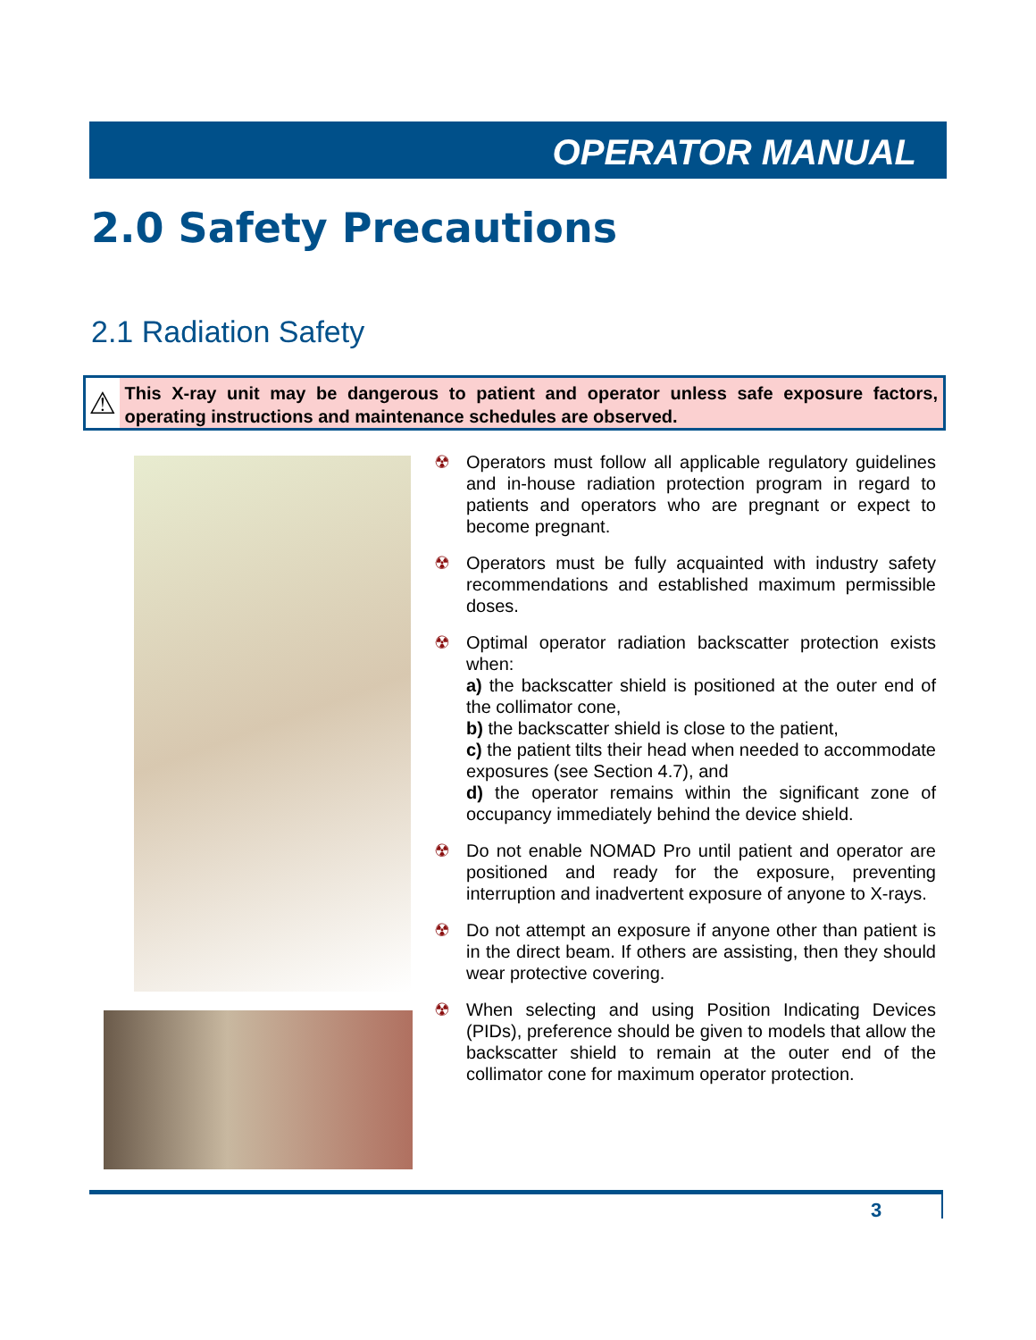OPERATOR MANUAL
2.0 Safety Precautions
2.1 Radiation Safety
⚠
This X-ray unit may be dangerous to patient and operator unless safe exposure factors, operating instructions and maintenance schedules are observed.
☢ Operators must follow all applicable regulatory guidelines and in-house radiation protection program in regard to patients and operators who are pregnant or expect to become pregnant.
☢ Operators must be fully acquainted with industry safety recommendations and established maximum permissible doses.
☢ Optimal operator radiation backscatter protection exists when:
a) the backscatter shield is positioned at the outer end of the collimator cone,
b) the backscatter shield is close to the patient,
c) the patient tilts their head when needed to accommodate exposures (see Section 4.7), and
d) the operator remains within the significant zone of occupancy immediately behind the device shield.
☢ Do not enable NOMAD Pro until patient and operator are positioned and ready for the exposure, preventing interruption and inadvertent exposure of anyone to X-rays.
☢ Do not attempt an exposure if anyone other than patient is in the direct beam. If others are assisting, then they should wear protective covering.
☢ When selecting and using Position Indicating Devices (PIDs), preference should be given to models that allow the backscatter shield to remain at the outer end of the collimator cone for maximum operator protection.
3